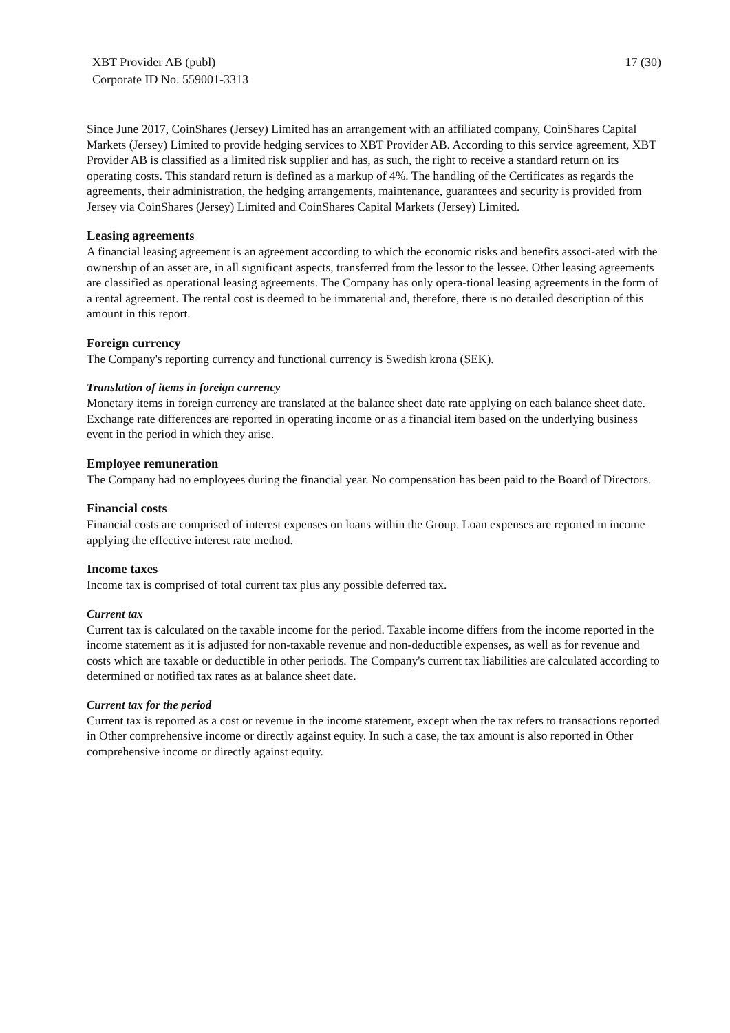XBT Provider AB (publ)
Corporate ID No. 559001-3313
17 (30)
Since June 2017, CoinShares (Jersey) Limited has an arrangement with an affiliated company, CoinShares Capital Markets (Jersey) Limited to provide hedging services to XBT Provider AB. According to this service agreement, XBT Provider AB is classified as a limited risk supplier and has, as such, the right to receive a standard return on its operating costs. This standard return is defined as a markup of 4%. The handling of the Certificates as regards the agreements, their administration, the hedging arrangements, maintenance, guarantees and security is provided from Jersey via CoinShares (Jersey) Limited and CoinShares Capital Markets (Jersey) Limited.
Leasing agreements
A financial leasing agreement is an agreement according to which the economic risks and benefits associ-ated with the ownership of an asset are, in all significant aspects, transferred from the lessor to the lessee. Other leasing agreements are classified as operational leasing agreements. The Company has only opera-tional leasing agreements in the form of a rental agreement. The rental cost is deemed to be immaterial and, therefore, there is no detailed description of this amount in this report.
Foreign currency
The Company's reporting currency and functional currency is Swedish krona (SEK).
Translation of items in foreign currency
Monetary items in foreign currency are translated at the balance sheet date rate applying on each balance sheet date. Exchange rate differences are reported in operating income or as a financial item based on the underlying business event in the period in which they arise.
Employee remuneration
The Company had no employees during the financial year. No compensation has been paid to the Board of Directors.
Financial costs
Financial costs are comprised of interest expenses on loans within the Group. Loan expenses are reported in income applying the effective interest rate method.
Income taxes
Income tax is comprised of total current tax plus any possible deferred tax.
Current tax
Current tax is calculated on the taxable income for the period. Taxable income differs from the income reported in the income statement as it is adjusted for non-taxable revenue and non-deductible expenses, as well as for revenue and costs which are taxable or deductible in other periods. The Company's current tax liabilities are calculated according to determined or notified tax rates as at balance sheet date.
Current tax for the period
Current tax is reported as a cost or revenue in the income statement, except when the tax refers to transactions reported in Other comprehensive income or directly against equity. In such a case, the tax amount is also reported in Other comprehensive income or directly against equity.